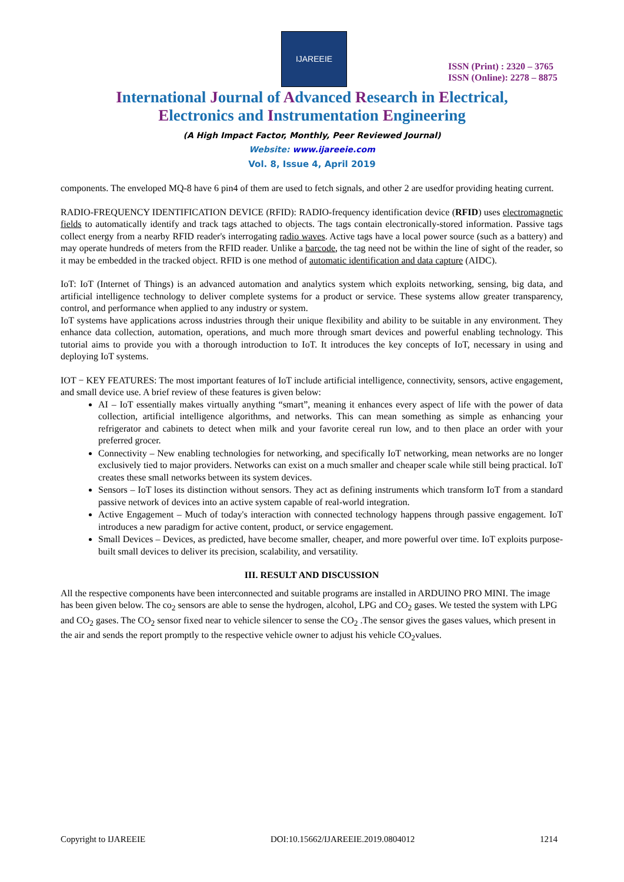IJAREEIE
ISSN (Print) : 2320 – 3765
ISSN (Online): 2278 – 8875
International Journal of Advanced Research in Electrical,
Electronics and Instrumentation Engineering
(A High Impact Factor, Monthly, Peer Reviewed Journal)
Website: www.ijareeie.com
Vol. 8, Issue 4, April 2019
components. The enveloped MQ-8 have 6 pin4 of them are used to fetch signals, and other 2 are usedfor providing heating current.
RADIO-FREQUENCY IDENTIFICATION DEVICE (RFID): RADIO-frequency identification device (RFID) uses electromagnetic fields to automatically identify and track tags attached to objects. The tags contain electronically-stored information. Passive tags collect energy from a nearby RFID reader's interrogating radio waves. Active tags have a local power source (such as a battery) and may operate hundreds of meters from the RFID reader. Unlike a barcode, the tag need not be within the line of sight of the reader, so it may be embedded in the tracked object. RFID is one method of automatic identification and data capture (AIDC).
IoT: IoT (Internet of Things) is an advanced automation and analytics system which exploits networking, sensing, big data, and artificial intelligence technology to deliver complete systems for a product or service. These systems allow greater transparency, control, and performance when applied to any industry or system.
IoT systems have applications across industries through their unique flexibility and ability to be suitable in any environment. They enhance data collection, automation, operations, and much more through smart devices and powerful enabling technology. This tutorial aims to provide you with a thorough introduction to IoT. It introduces the key concepts of IoT, necessary in using and deploying IoT systems.
IOT − KEY FEATURES: The most important features of IoT include artificial intelligence, connectivity, sensors, active engagement, and small device use. A brief review of these features is given below:
AI – IoT essentially makes virtually anything “smart”, meaning it enhances every aspect of life with the power of data collection, artificial intelligence algorithms, and networks. This can mean something as simple as enhancing your refrigerator and cabinets to detect when milk and your favorite cereal run low, and to then place an order with your preferred grocer.
Connectivity – New enabling technologies for networking, and specifically IoT networking, mean networks are no longer exclusively tied to major providers. Networks can exist on a much smaller and cheaper scale while still being practical. IoT creates these small networks between its system devices.
Sensors – IoT loses its distinction without sensors. They act as defining instruments which transform IoT from a standard passive network of devices into an active system capable of real-world integration.
Active Engagement – Much of today's interaction with connected technology happens through passive engagement. IoT introduces a new paradigm for active content, product, or service engagement.
Small Devices – Devices, as predicted, have become smaller, cheaper, and more powerful over time. IoT exploits purpose-built small devices to deliver its precision, scalability, and versatility.
III. RESULT AND DISCUSSION
All the respective components have been interconnected and suitable programs are installed in ARDUINO PRO MINI. The image has been given below. The co<sub>2</sub> sensors are able to sense the hydrogen, alcohol, LPG and CO<sub>2</sub> gases. We tested the system with LPG and CO<sub>2</sub> gases. The CO<sub>2</sub> sensor fixed near to vehicle silencer to sense the CO<sub>2</sub> .The sensor gives the gases values, which present in the air and sends the report promptly to the respective vehicle owner to adjust his vehicle CO<sub>2</sub>values.
Copyright to IJAREEIE DOI:10.15662/IJAREEIE.2019.0804012 1214